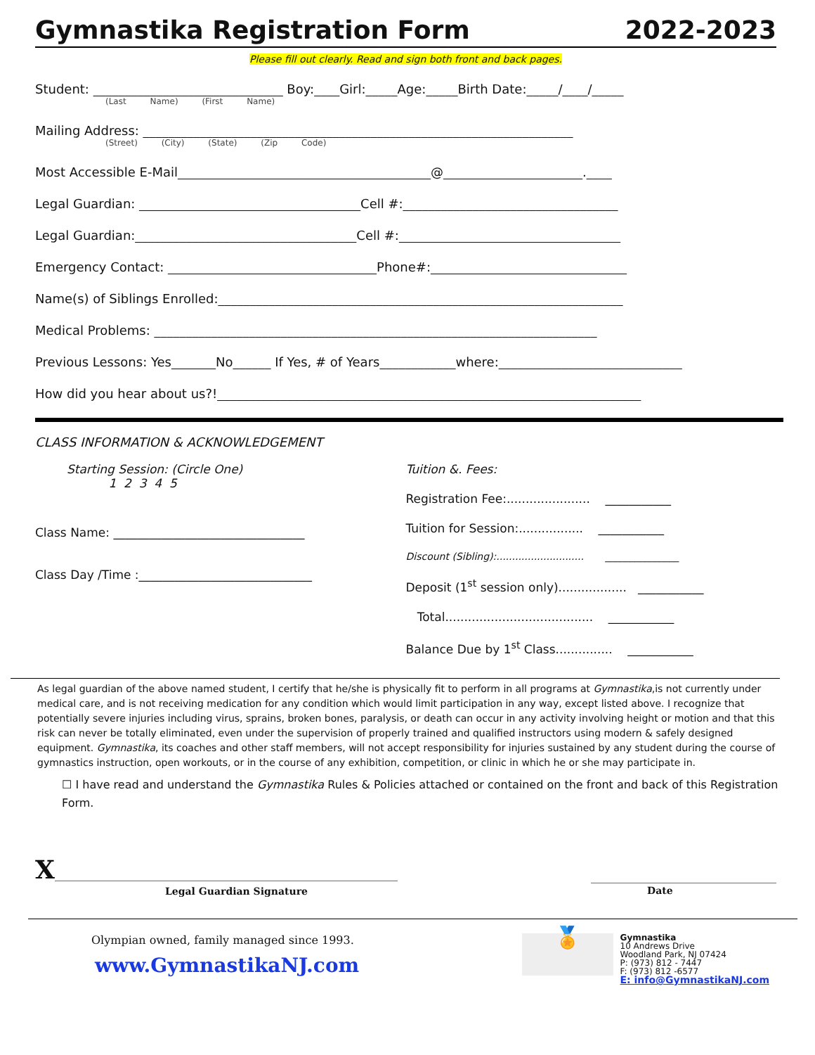Gymnastika Registration Form 2022-2023
Please fill out clearly. Read and sign both front and back pages.
Student: ______________________________ Boy:____Girl:_____Age:_____Birth Date:_____/____/_____
(Last Name) (First Name)
Mailing Address: ____________________________________________________________________
(Street) (City) (State) (Zip Code)
Most Accessible E-Mail________________________________________@______________________.____
Legal Guardian: ___________________________________Cell #:__________________________________
Legal Guardian:___________________________________Cell #:___________________________________
Emergency Contact: _________________________________Phone#:_______________________________
Name(s) of Siblings Enrolled:________________________________________________________________
Medical Problems: ______________________________________________________________________
Previous Lessons: Yes_______No______ If Yes, # of Years____________where:_____________________________
How did you hear about us?!___________________________________________________________________
CLASS INFORMATION & ACKNOWLEDGEMENT
Starting Session: (Circle One)
1 2 3 4 5
Class Name: ________________________________
Class Day /Time :_____________________________
Tuition &. Fees:
Registration Fee:...................... ___________
Tuition for Session:................. ___________
Discount (Sibling):............................ _______________
Deposit (1<sup>st</sup> session only).................. ___________
Total....................................... ___________
Balance Due by 1<sup>st</sup> Class............... ___________
As legal guardian of the above named student, I certify that he/she is physically fit to perform in all programs at Gymnastika,is not currently under medical care, and is not receiving medication for any condition which would limit participation in any way, except listed above. I recognize that potentially severe injuries including virus, sprains, broken bones, paralysis, or death can occur in any activity involving height or motion and that this risk can never be totally eliminated, even under the supervision of properly trained and qualified instructors using modern & safely designed equipment. Gymnastika, its coaches and other staff members, will not accept responsibility for injuries sustained by any student during the course of gymnastics instruction, open workouts, or in the course of any exhibition, competition, or clinic in which he or she may participate in.
☐ I have read and understand the Gymnastika Rules & Policies attached or contained on the front and back of this Registration Form.
X_____________________________________________________________
Legal Guardian Signature
_________________________________
Date
Olympian owned, family managed since 1993.
www.GymnastikaNJ.com
🏅
Gymnastika
10 Andrews Drive
Woodland Park, NJ 07424
P: (973) 812 - 7447
F: (973) 812 -6577
E: info@GymnastikaNJ.com